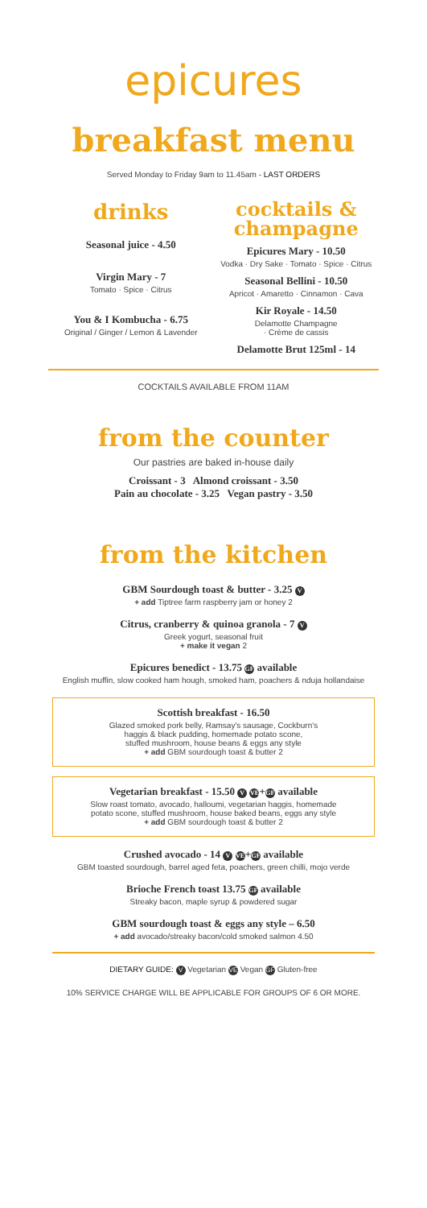epicures
breakfast menu
Served Monday to Friday 9am to 11.45am - LAST ORDERS
drinks
Seasonal juice - 4.50
Virgin Mary - 7
Tomato · Spice · Citrus
You & I Kombucha - 6.75
Original / Ginger / Lemon & Lavender
cocktails &
champagne
Epicures Mary - 10.50
Vodka · Dry Sake · Tomato · Spice · Citrus
Seasonal Bellini - 10.50
Apricot · Amaretto · Cinnamon · Cava
Kir Royale - 14.50
Delamotte Champagne
· Crème de cassis
Delamotte Brut 125ml - 14
COCKTAILS AVAILABLE FROM 11AM
from the counter
Our pastries are baked in-house daily
Croissant - 3 Almond croissant - 3.50
Pain au chocolate - 3.25 Vegan pastry - 3.50
from the kitchen
GBM Sourdough toast & butter - 3.25 V
+ add Tiptree farm raspberry jam or honey 2
Citrus, cranberry & quinoa granola - 7 V
Greek yogurt, seasonal fruit
+ make it vegan 2
Epicures benedict - 13.75 GF available
English muffin, slow cooked ham hough, smoked ham, poachers & nduja hollandaise
Scottish breakfast - 16.50
Glazed smoked pork belly, Ramsay's sausage, Cockburn's
haggis & black pudding, homemade potato scone,
stuffed mushroom, house beans & eggs any style
+ add GBM sourdough toast & butter 2
Vegetarian breakfast - 15.50 V VE + GF available
Slow roast tomato, avocado, halloumi, vegetarian haggis, homemade
potato scone, stuffed mushroom, house baked beans, eggs any style
+ add GBM sourdough toast & butter 2
Crushed avocado - 14 V VE + GF available
GBM toasted sourdough, barrel aged feta, poachers, green chilli, mojo verde
Brioche French toast 13.75 GF available
Streaky bacon, maple syrup & powdered sugar
GBM sourdough toast & eggs any style – 6.50
+ add avocado/streaky bacon/cold smoked salmon 4.50
DIETARY GUIDE: V Vegetarian VE Vegan GF Gluten-free
10% SERVICE CHARGE WILL BE APPLICABLE FOR GROUPS OF 6 OR MORE.